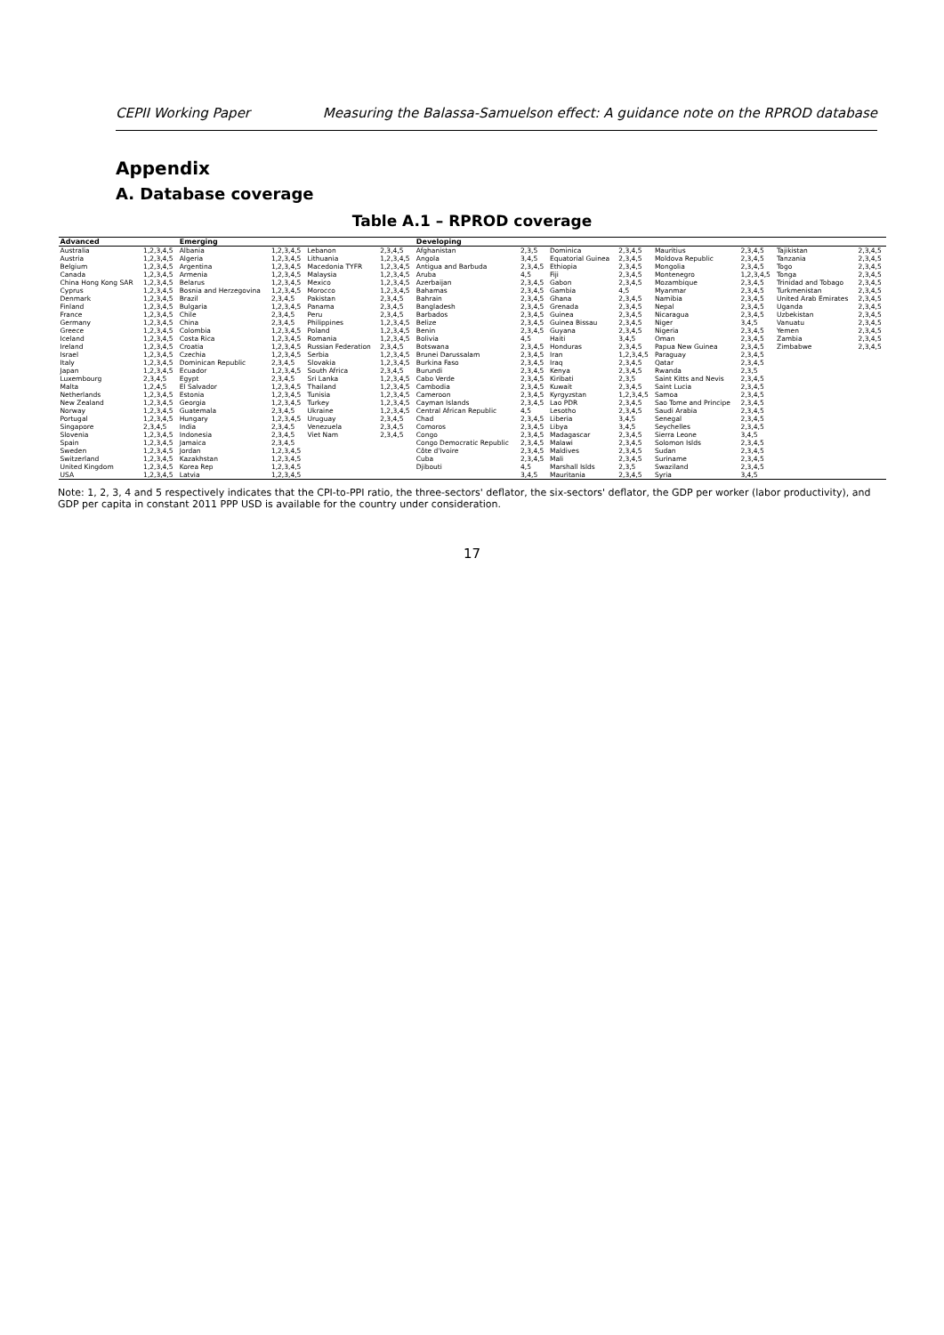CEPII Working Paper Measuring the Balassa-Samuelson effect: A guidance note on the RPROD database
Appendix
A. Database coverage
Table A.1 – RPROD coverage
| Advanced | | Emerging | | | | Developing | | | | | | | |
| --- | --- | --- | --- | --- | --- | --- | --- | --- | --- | --- | --- | --- | --- |
| Australia | 1,2,3,4,5 | Albania | 1,2,3,4,5 | Lebanon | 2,3,4,5 | Afghanistan | 2,3,5 | Dominica | 2,3,4,5 | Mauritius | 2,3,4,5 | Tajikistan | 2,3,4,5 |
| Austria | 1,2,3,4,5 | Algeria | 1,2,3,4,5 | Lithuania | 1,2,3,4,5 | Angola | 3,4,5 | Equatorial Guinea | 2,3,4,5 | Moldova Republic | 2,3,4,5 | Tanzania | 2,3,4,5 |
| Belgium | 1,2,3,4,5 | Argentina | 1,2,3,4,5 | Macedonia TYFR | 1,2,3,4,5 | Antigua and Barbuda | 2,3,4,5 | Ethiopia | 2,3,4,5 | Mongolia | 2,3,4,5 | Togo | 2,3,4,5 |
| Canada | 1,2,3,4,5 | Armenia | 1,2,3,4,5 | Malaysia | 1,2,3,4,5 | Aruba | 4,5 | Fiji | 2,3,4,5 | Montenegro | 1,2,3,4,5 | Tonga | 2,3,4,5 |
| China Hong Kong SAR | 1,2,3,4,5 | Belarus | 1,2,3,4,5 | Mexico | 1,2,3,4,5 | Azerbaijan | 2,3,4,5 | Gabon | 2,3,4,5 | Mozambique | 2,3,4,5 | Trinidad and Tobago | 2,3,4,5 |
| Cyprus | 1,2,3,4,5 | Bosnia and Herzegovina | 1,2,3,4,5 | Morocco | 1,2,3,4,5 | Bahamas | 2,3,4,5 | Gambia | 4,5 | Myanmar | 2,3,4,5 | Turkmenistan | 2,3,4,5 |
| Denmark | 1,2,3,4,5 | Brazil | 2,3,4,5 | Pakistan | 2,3,4,5 | Bahrain | 2,3,4,5 | Ghana | 2,3,4,5 | Namibia | 2,3,4,5 | United Arab Emirates | 2,3,4,5 |
| Finland | 1,2,3,4,5 | Bulgaria | 1,2,3,4,5 | Panama | 2,3,4,5 | Bangladesh | 2,3,4,5 | Grenada | 2,3,4,5 | Nepal | 2,3,4,5 | Uganda | 2,3,4,5 |
| France | 1,2,3,4,5 | Chile | 2,3,4,5 | Peru | 2,3,4,5 | Barbados | 2,3,4,5 | Guinea | 2,3,4,5 | Nicaragua | 2,3,4,5 | Uzbekistan | 2,3,4,5 |
| Germany | 1,2,3,4,5 | China | 2,3,4,5 | Philippines | 1,2,3,4,5 | Belize | 2,3,4,5 | Guinea Bissau | 2,3,4,5 | Niger | 3,4,5 | Vanuatu | 2,3,4,5 |
| Greece | 1,2,3,4,5 | Colombia | 1,2,3,4,5 | Poland | 1,2,3,4,5 | Benin | 2,3,4,5 | Guyana | 2,3,4,5 | Nigeria | 2,3,4,5 | Yemen | 2,3,4,5 |
| Iceland | 1,2,3,4,5 | Costa Rica | 1,2,3,4,5 | Romania | 1,2,3,4,5 | Bolivia | 4,5 | Haiti | 3,4,5 | Oman | 2,3,4,5 | Zambia | 2,3,4,5 |
| Ireland | 1,2,3,4,5 | Croatia | 1,2,3,4,5 | Russian Federation | 2,3,4,5 | Botswana | 2,3,4,5 | Honduras | 2,3,4,5 | Papua New Guinea | 2,3,4,5 | Zimbabwe | 2,3,4,5 |
| Israel | 1,2,3,4,5 | Czechia | 1,2,3,4,5 | Serbia | 1,2,3,4,5 | Brunei Darussalam | 2,3,4,5 | Iran | 1,2,3,4,5 | Paraguay | 2,3,4,5 | | |
| Italy | 1,2,3,4,5 | Dominican Republic | 2,3,4,5 | Slovakia | 1,2,3,4,5 | Burkina Faso | 2,3,4,5 | Iraq | 2,3,4,5 | Qatar | 2,3,4,5 | | |
| Japan | 1,2,3,4,5 | Ecuador | 1,2,3,4,5 | South Africa | 2,3,4,5 | Burundi | 2,3,4,5 | Kenya | 2,3,4,5 | Rwanda | 2,3,5 | | |
| Luxembourg | 2,3,4,5 | Egypt | 2,3,4,5 | Sri Lanka | 1,2,3,4,5 | Cabo Verde | 2,3,4,5 | Kiribati | 2,3,5 | Saint Kitts and Nevis | 2,3,4,5 | | |
| Malta | 1,2,4,5 | El Salvador | 1,2,3,4,5 | Thailand | 1,2,3,4,5 | Cambodia | 2,3,4,5 | Kuwait | 2,3,4,5 | Saint Lucia | 2,3,4,5 | | |
| Netherlands | 1,2,3,4,5 | Estonia | 1,2,3,4,5 | Tunisia | 1,2,3,4,5 | Cameroon | 2,3,4,5 | Kyrgyzstan | 1,2,3,4,5 | Samoa | 2,3,4,5 | | |
| New Zealand | 1,2,3,4,5 | Georgia | 1,2,3,4,5 | Turkey | 1,2,3,4,5 | Cayman Islands | 2,3,4,5 | Lao PDR | 2,3,4,5 | Sao Tome and Principe | 2,3,4,5 | | |
| Norway | 1,2,3,4,5 | Guatemala | 2,3,4,5 | Ukraine | 1,2,3,4,5 | Central African Republic | 4,5 | Lesotho | 2,3,4,5 | Saudi Arabia | 2,3,4,5 | | |
| Portugal | 1,2,3,4,5 | Hungary | 1,2,3,4,5 | Uruguay | 2,3,4,5 | Chad | 2,3,4,5 | Liberia | 3,4,5 | Senegal | 2,3,4,5 | | |
| Singapore | 2,3,4,5 | India | 2,3,4,5 | Venezuela | 2,3,4,5 | Comoros | 2,3,4,5 | Libya | 3,4,5 | Seychelles | 2,3,4,5 | | |
| Slovenia | 1,2,3,4,5 | Indonesia | 2,3,4,5 | Viet Nam | 2,3,4,5 | Congo | 2,3,4,5 | Madagascar | 2,3,4,5 | Sierra Leone | 3,4,5 | | |
| Spain | 1,2,3,4,5 | Jamaica | 2,3,4,5 | | | Congo Democratic Republic | 2,3,4,5 | Malawi | 2,3,4,5 | Solomon Islds | 2,3,4,5 | | |
| Sweden | 1,2,3,4,5 | Jordan | 1,2,3,4,5 | | | Côte d'Ivoire | 2,3,4,5 | Maldives | 2,3,4,5 | Sudan | 2,3,4,5 | | |
| Switzerland | 1,2,3,4,5 | Kazakhstan | 1,2,3,4,5 | | | Cuba | 2,3,4,5 | Mali | 2,3,4,5 | Suriname | 2,3,4,5 | | |
| United Kingdom | 1,2,3,4,5 | Korea Rep | 1,2,3,4,5 | | | Djibouti | 4,5 | Marshall Islds | 2,3,5 | Swaziland | 2,3,4,5 | | |
| USA | 1,2,3,4,5 | Latvia | 1,2,3,4,5 | | | | 3,4,5 | Mauritania | 2,3,4,5 | Syria | 3,4,5 | | |
Note: 1, 2, 3, 4 and 5 respectively indicates that the CPI-to-PPI ratio, the three-sectors' deflator, the six-sectors' deflator, the GDP per worker (labor productivity), and GDP per capita in constant 2011 PPP USD is available for the country under consideration.
17